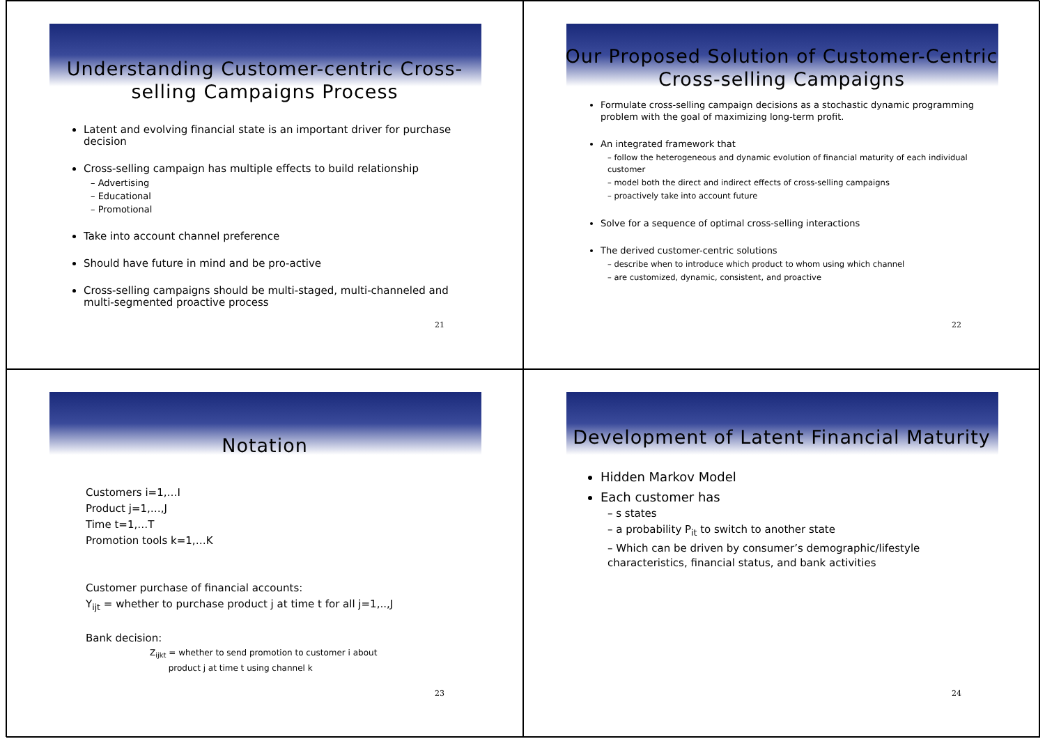Understanding Customer-centric Cross-selling Campaigns Process
Latent and evolving financial state is an important driver for purchase decision
Cross-selling campaign has multiple effects to build relationship
– Advertising
– Educational
– Promotional
Take into account channel preference
Should have future in mind and be pro-active
Cross-selling campaigns should be multi-staged, multi-channeled and multi-segmented proactive process
21
Our Proposed Solution of Customer-Centric Cross-selling Campaigns
Formulate cross-selling campaign decisions as a stochastic dynamic programming problem with the goal of maximizing long-term profit.
An integrated framework that
– follow the heterogeneous and dynamic evolution of financial maturity of each individual customer
– model both the direct and indirect effects of cross-selling campaigns
– proactively take into account future
Solve for a sequence of optimal cross-selling interactions
The derived customer-centric solutions
– describe when to introduce which product to whom using which channel
– are customized, dynamic, consistent, and proactive
22
Notation
Customers i=1,…I
Product j=1,…,J
Time t=1,…T
Promotion tools k=1,…K
Customer purchase of financial accounts:
Y<sub>ijt</sub> = whether to purchase product j at time t for all j=1,..,J
Bank decision:
Z<sub>ijkt</sub> = whether to send promotion to customer i about
product j at time t using channel k
23
Development of Latent Financial Maturity
Hidden Markov Model
Each customer has
– s states
– a probability P<sub>it</sub> to switch to another state
– Which can be driven by consumer’s demographic/lifestyle characteristics, financial status, and bank activities
24